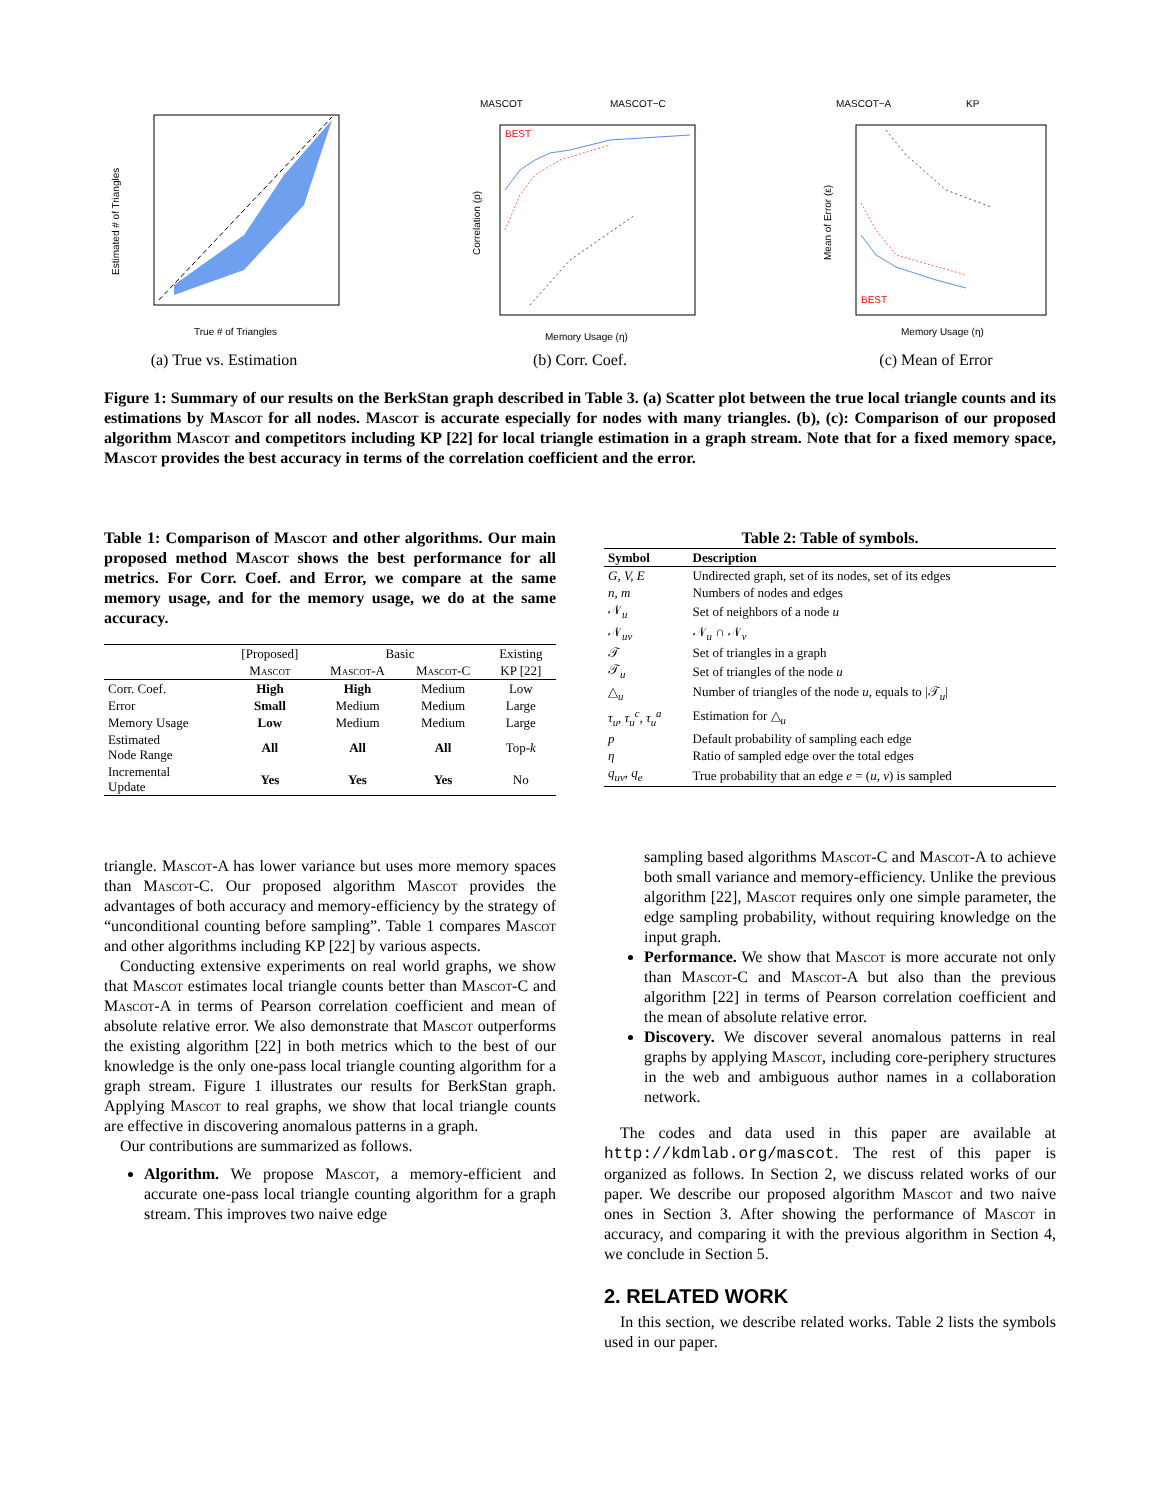True # of Triangles
Estimated # of Triangles
(a) True vs. Estimation
MASCOT
MASCOT−C
BEST
Memory Usage (η)
Correlation (ρ)
(b) Corr. Coef.
MASCOT−A
KP
BEST
Memory Usage (η)
Mean of Error (ε)
(c) Mean of Error
Figure 1: Summary of our results on the BerkStan graph described in Table 3. (a) Scatter plot between the true local triangle counts and its estimations by Mascot for all nodes. Mascot is accurate especially for nodes with many triangles. (b), (c): Comparison of our proposed algorithm Mascot and competitors including KP [22] for local triangle estimation in a graph stream. Note that for a fixed memory space, Mascot provides the best accuracy in terms of the correlation coefficient and the error.
Table 1: Comparison of Mascot and other algorithms. Our main proposed method Mascot shows the best performance for all metrics. For Corr. Coef. and Error, we compare at the same memory usage, and for the memory usage, we do at the same accuracy.
| | [Proposed] | Basic | | Existing |
| | Mascot | Mascot-A | Mascot-C | KP [22] |
| Corr. Coef. | High | High | Medium | Low |
| Error | Small | Medium | Medium | Large |
| Memory Usage | Low | Medium | Medium | Large |
| Estimated Node Range | All | All | All | Top- k |
| Incremental Update | Yes | Yes | Yes | No |
triangle. Mascot-A has lower variance but uses more memory spaces than Mascot-C. Our proposed algorithm Mascot provides the advantages of both accuracy and memory-efficiency by the strategy of “unconditional counting before sampling”. Table 1 compares Mascot and other algorithms including KP [22] by various aspects.
Conducting extensive experiments on real world graphs, we show that Mascot estimates local triangle counts better than Mascot-C and Mascot-A in terms of Pearson correlation coefficient and mean of absolute relative error. We also demonstrate that Mascot outperforms the existing algorithm [22] in both metrics which to the best of our knowledge is the only one-pass local triangle counting algorithm for a graph stream. Figure 1 illustrates our results for BerkStan graph. Applying Mascot to real graphs, we show that local triangle counts are effective in discovering anomalous patterns in a graph.
Our contributions are summarized as follows.
Algorithm. We propose Mascot, a memory-efficient and accurate one-pass local triangle counting algorithm for a graph stream. This improves two naive edge
Table 2: Table of symbols.
| Symbol | Description |
| --- | --- |
| G, V, E | Undirected graph, set of its nodes, set of its edges |
| n, m | Numbers of nodes and edges |
| 𝒩<sub>u</sub> | Set of neighbors of a node u |
| 𝒩<sub>uv</sub> | 𝒩<sub>u</sub> ∩ 𝒩<sub>v</sub> |
| 𝒯 | Set of triangles in a graph |
| 𝒯<sub>u</sub> | Set of triangles of the node u |
| △<sub>u</sub> | Number of triangles of the node u , equals to /𝒯<sub>u</sub>/ |
| τ<sub>u</sub>, τ<sub>u</sub><sup>c</sup>, τ<sub>u</sub><sup>a</sup> | Estimation for △<sub>u</sub> |
| p | Default probability of sampling each edge |
| η | Ratio of sampled edge over the total edges |
| q<sub>uv</sub>, q<sub>e</sub> | True probability that an edge e = ( u, v ) is sampled |
sampling based algorithms Mascot-C and Mascot-A to achieve both small variance and memory-efficiency. Unlike the previous algorithm [22], Mascot requires only one simple parameter, the edge sampling probability, without requiring knowledge on the input graph.
Performance. We show that Mascot is more accurate not only than Mascot-C and Mascot-A but also than the previous algorithm [22] in terms of Pearson correlation coefficient and the mean of absolute relative error.
Discovery. We discover several anomalous patterns in real graphs by applying Mascot, including core-periphery structures in the web and ambiguous author names in a collaboration network.
The codes and data used in this paper are available at http://kdmlab.org/mascot. The rest of this paper is organized as follows. In Section 2, we discuss related works of our paper. We describe our proposed algorithm Mascot and two naive ones in Section 3. After showing the performance of Mascot in accuracy, and comparing it with the previous algorithm in Section 4, we conclude in Section 5.
2. RELATED WORK
In this section, we describe related works. Table 2 lists the symbols used in our paper.